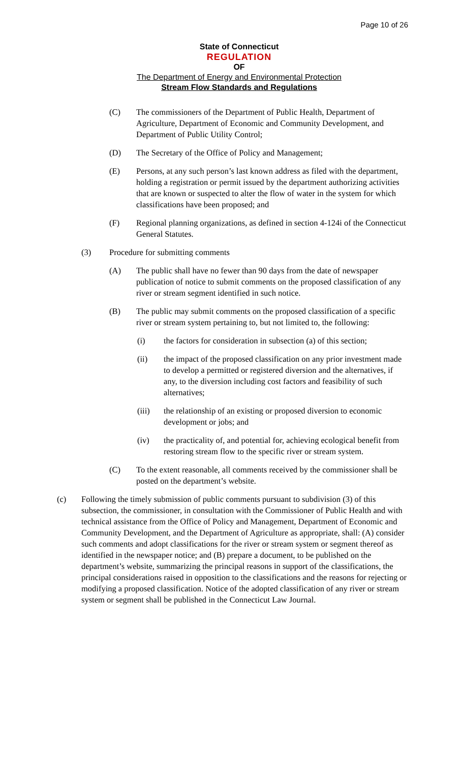Page 10 of 26
State of Connecticut
REGULATION
OF
The Department of Energy and Environmental Protection
Stream Flow Standards and Regulations
(C) The commissioners of the Department of Public Health, Department of Agriculture, Department of Economic and Community Development, and Department of Public Utility Control;
(D) The Secretary of the Office of Policy and Management;
(E) Persons, at any such person’s last known address as filed with the department, holding a registration or permit issued by the department authorizing activities that are known or suspected to alter the flow of water in the system for which classifications have been proposed; and
(F) Regional planning organizations, as defined in section 4-124i of the Connecticut General Statutes.
(3) Procedure for submitting comments
(A) The public shall have no fewer than 90 days from the date of newspaper publication of notice to submit comments on the proposed classification of any river or stream segment identified in such notice.
(B) The public may submit comments on the proposed classification of a specific river or stream system pertaining to, but not limited to, the following:
(i) the factors for consideration in subsection (a) of this section;
(ii) the impact of the proposed classification on any prior investment made to develop a permitted or registered diversion and the alternatives, if any, to the diversion including cost factors and feasibility of such alternatives;
(iii) the relationship of an existing or proposed diversion to economic development or jobs; and
(iv) the practicality of, and potential for, achieving ecological benefit from restoring stream flow to the specific river or stream system.
(C) To the extent reasonable, all comments received by the commissioner shall be posted on the department’s website.
(c) Following the timely submission of public comments pursuant to subdivision (3) of this subsection, the commissioner, in consultation with the Commissioner of Public Health and with technical assistance from the Office of Policy and Management, Department of Economic and Community Development, and the Department of Agriculture as appropriate, shall: (A) consider such comments and adopt classifications for the river or stream system or segment thereof as identified in the newspaper notice; and (B) prepare a document, to be published on the department’s website, summarizing the principal reasons in support of the classifications, the principal considerations raised in opposition to the classifications and the reasons for rejecting or modifying a proposed classification. Notice of the adopted classification of any river or stream system or segment shall be published in the Connecticut Law Journal.